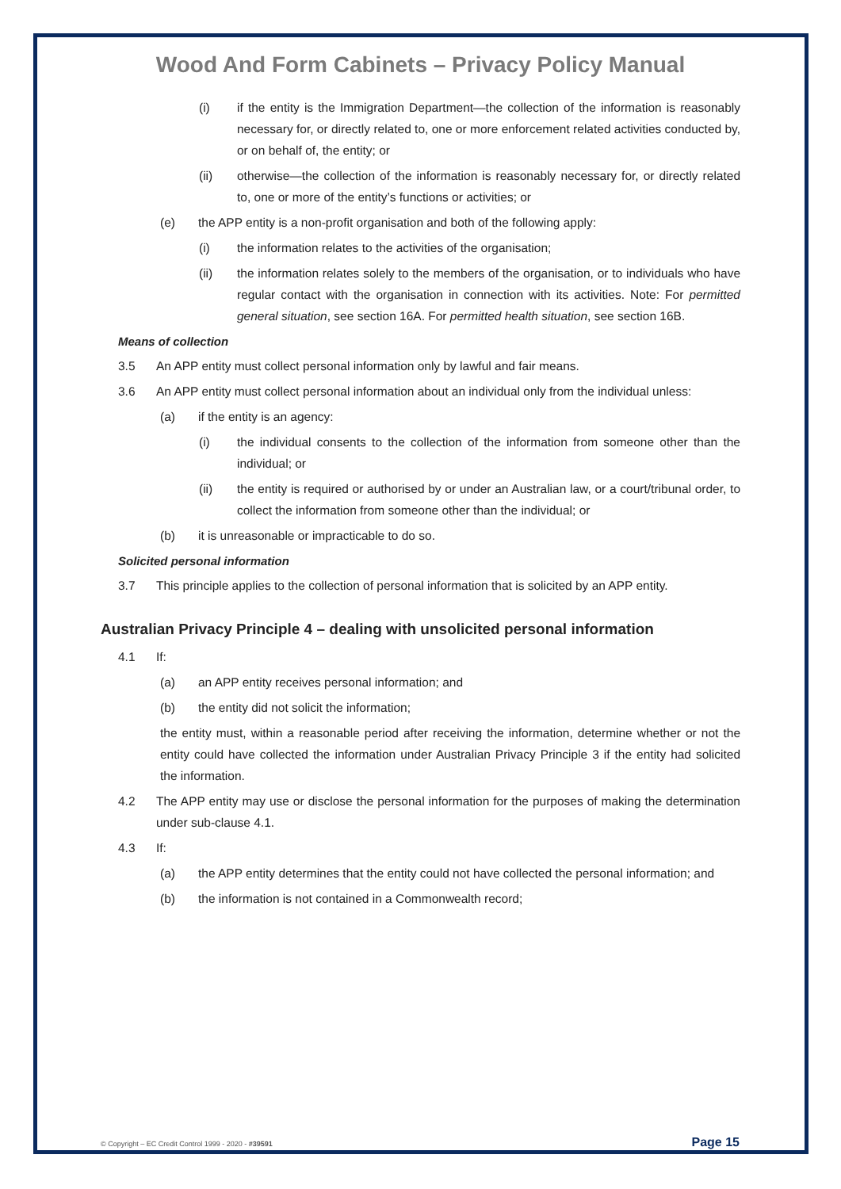Wood And Form Cabinets – Privacy Policy Manual
(i) if the entity is the Immigration Department—the collection of the information is reasonably necessary for, or directly related to, one or more enforcement related activities conducted by, or on behalf of, the entity; or
(ii) otherwise—the collection of the information is reasonably necessary for, or directly related to, one or more of the entity’s functions or activities; or
(e) the APP entity is a non-profit organisation and both of the following apply:
(i) the information relates to the activities of the organisation;
(ii) the information relates solely to the members of the organisation, or to individuals who have regular contact with the organisation in connection with its activities. Note: For permitted general situation, see section 16A. For permitted health situation, see section 16B.
Means of collection
3.5 An APP entity must collect personal information only by lawful and fair means.
3.6 An APP entity must collect personal information about an individual only from the individual unless:
(a) if the entity is an agency:
(i) the individual consents to the collection of the information from someone other than the individual; or
(ii) the entity is required or authorised by or under an Australian law, or a court/tribunal order, to collect the information from someone other than the individual; or
(b) it is unreasonable or impracticable to do so.
Solicited personal information
3.7 This principle applies to the collection of personal information that is solicited by an APP entity.
Australian Privacy Principle 4 – dealing with unsolicited personal information
4.1 If:
(a) an APP entity receives personal information; and
(b) the entity did not solicit the information;
the entity must, within a reasonable period after receiving the information, determine whether or not the entity could have collected the information under Australian Privacy Principle 3 if the entity had solicited the information.
4.2 The APP entity may use or disclose the personal information for the purposes of making the determination under sub-clause 4.1.
4.3 If:
(a) the APP entity determines that the entity could not have collected the personal information; and
(b) the information is not contained in a Commonwealth record;
© Copyright – EC Credit Control 1999 - 2020 - #39591 Page 15